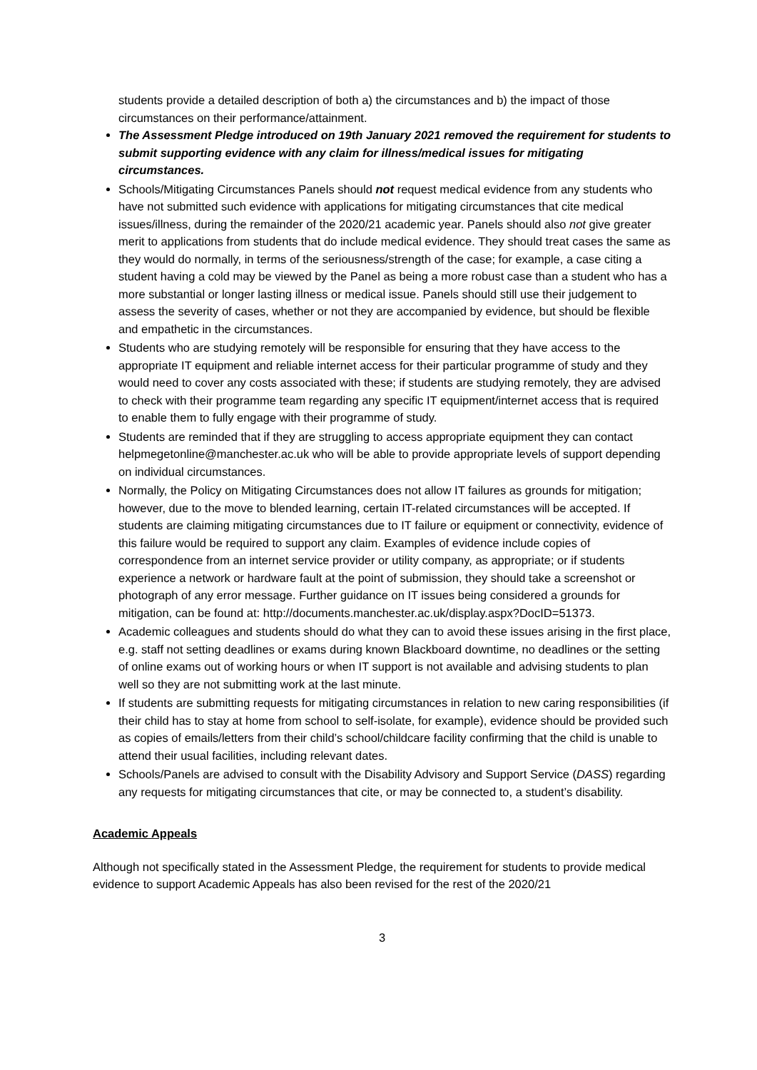students provide a detailed description of both a) the circumstances and b) the impact of those circumstances on their performance/attainment.
The Assessment Pledge introduced on 19th January 2021 removed the requirement for students to submit supporting evidence with any claim for illness/medical issues for mitigating circumstances.
Schools/Mitigating Circumstances Panels should not request medical evidence from any students who have not submitted such evidence with applications for mitigating circumstances that cite medical issues/illness, during the remainder of the 2020/21 academic year. Panels should also not give greater merit to applications from students that do include medical evidence. They should treat cases the same as they would do normally, in terms of the seriousness/strength of the case; for example, a case citing a student having a cold may be viewed by the Panel as being a more robust case than a student who has a more substantial or longer lasting illness or medical issue. Panels should still use their judgement to assess the severity of cases, whether or not they are accompanied by evidence, but should be flexible and empathetic in the circumstances.
Students who are studying remotely will be responsible for ensuring that they have access to the appropriate IT equipment and reliable internet access for their particular programme of study and they would need to cover any costs associated with these; if students are studying remotely, they are advised to check with their programme team regarding any specific IT equipment/internet access that is required to enable them to fully engage with their programme of study.
Students are reminded that if they are struggling to access appropriate equipment they can contact helpmegetonline@manchester.ac.uk who will be able to provide appropriate levels of support depending on individual circumstances.
Normally, the Policy on Mitigating Circumstances does not allow IT failures as grounds for mitigation; however, due to the move to blended learning, certain IT-related circumstances will be accepted. If students are claiming mitigating circumstances due to IT failure or equipment or connectivity, evidence of this failure would be required to support any claim. Examples of evidence include copies of correspondence from an internet service provider or utility company, as appropriate; or if students experience a network or hardware fault at the point of submission, they should take a screenshot or photograph of any error message. Further guidance on IT issues being considered a grounds for mitigation, can be found at: http://documents.manchester.ac.uk/display.aspx?DocID=51373.
Academic colleagues and students should do what they can to avoid these issues arising in the first place, e.g. staff not setting deadlines or exams during known Blackboard downtime, no deadlines or the setting of online exams out of working hours or when IT support is not available and advising students to plan well so they are not submitting work at the last minute.
If students are submitting requests for mitigating circumstances in relation to new caring responsibilities (if their child has to stay at home from school to self-isolate, for example), evidence should be provided such as copies of emails/letters from their child’s school/childcare facility confirming that the child is unable to attend their usual facilities, including relevant dates.
Schools/Panels are advised to consult with the Disability Advisory and Support Service (DASS) regarding any requests for mitigating circumstances that cite, or may be connected to, a student’s disability.
Academic Appeals
Although not specifically stated in the Assessment Pledge, the requirement for students to provide medical evidence to support Academic Appeals has also been revised for the rest of the 2020/21
3